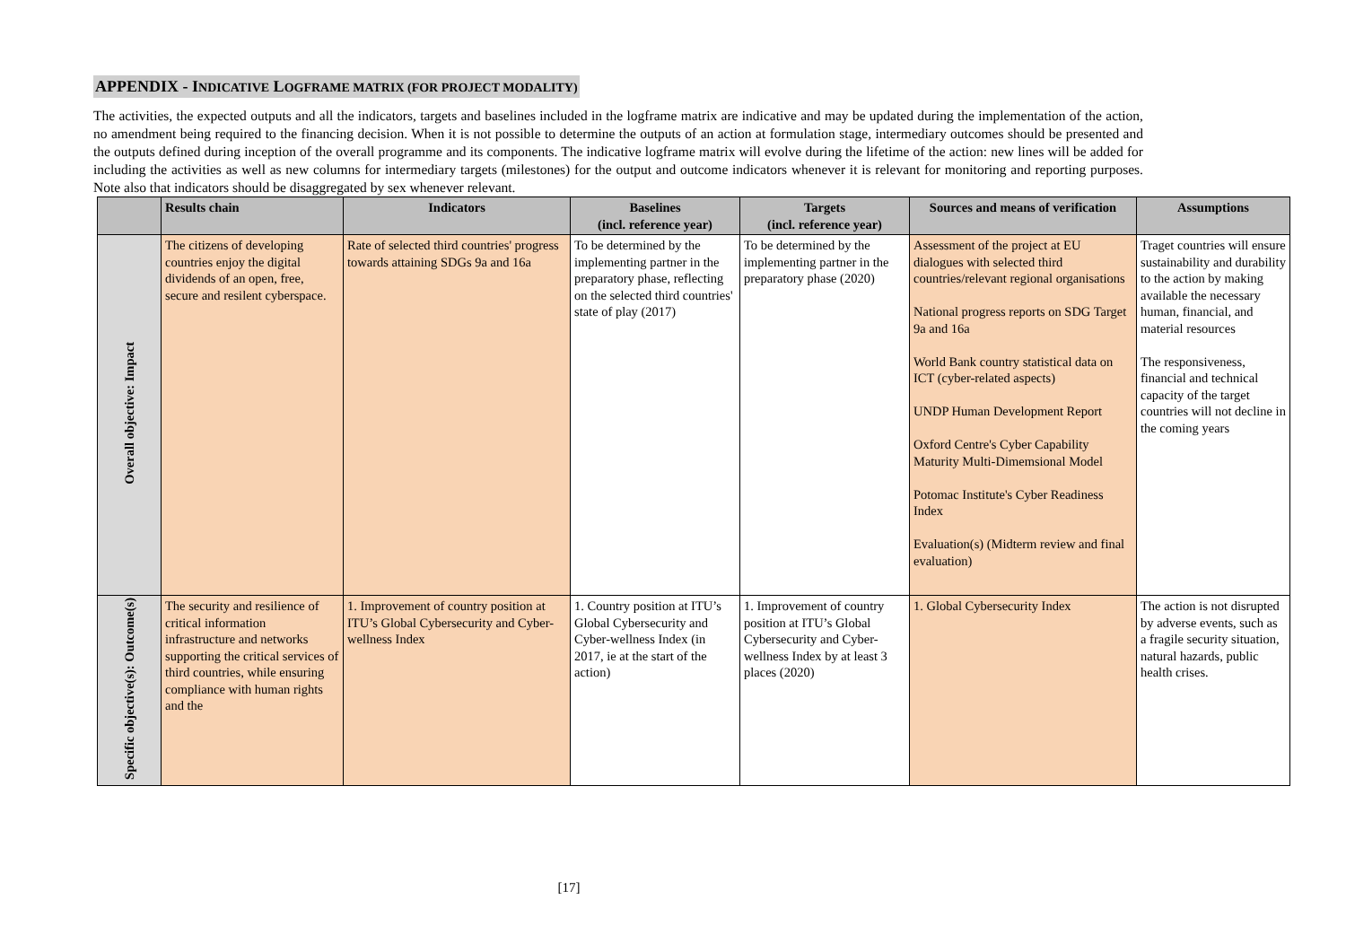APPENDIX - INDICATIVE LOGFRAME MATRIX (FOR PROJECT MODALITY)
The activities, the expected outputs and all the indicators, targets and baselines included in the logframe matrix are indicative and may be updated during the implementation of the action, no amendment being required to the financing decision. When it is not possible to determine the outputs of an action at formulation stage, intermediary outcomes should be presented and the outputs defined during inception of the overall programme and its components. The indicative logframe matrix will evolve during the lifetime of the action: new lines will be added for including the activities as well as new columns for intermediary targets (milestones) for the output and outcome indicators whenever it is relevant for monitoring and reporting purposes. Note also that indicators should be disaggregated by sex whenever relevant.
| | Results chain | Indicators | Baselines (incl. reference year) | Targets (incl. reference year) | Sources and means of verification | Assumptions |
| --- | --- | --- | --- | --- | --- | --- |
| Overall objective: Impact | The citizens of developing countries enjoy the digital dividends of an open, free, secure and resilent cyberspace. | Rate of selected third countries' progress towards attaining SDGs 9a and 16a | To be determined by the implementing partner in the preparatory phase, reflecting on the selected third countries' state of play (2017) | To be determined by the implementing partner in the preparatory phase (2020) | Assessment of the project at EU dialogues with selected third countries/relevant regional organisations National progress reports on SDG Target 9a and 16a World Bank country statistical data on ICT (cyber-related aspects) UNDP Human Development Report Oxford Centre's Cyber Capability Maturity Multi-Dimemsional Model Potomac Institute's Cyber Readiness Index Evaluation(s) (Midterm review and final evaluation) | Traget countries will ensure sustainability and durability to the action by making available the necessary human, financial, and material resources The responsiveness, financial and technical capacity of the target countries will not decline in the coming years |
| Specific objective(s): Outcome(s) | The security and resilience of critical information infrastructure and networks supporting the critical services of third countries, while ensuring compliance with human rights and the | 1. Improvement of country position at ITU’s Global Cybersecurity and Cyber-wellness Index | 1. Country position at ITU’s Global Cybersecurity and Cyber-wellness Index (in 2017, ie at the start of the action) | 1. Improvement of country position at ITU’s Global Cybersecurity and Cyber-wellness Index by at least 3 places (2020) | 1. Global Cybersecurity Index | The action is not disrupted by adverse events, such as a fragile security situation, natural hazards, public health crises. |
[17]